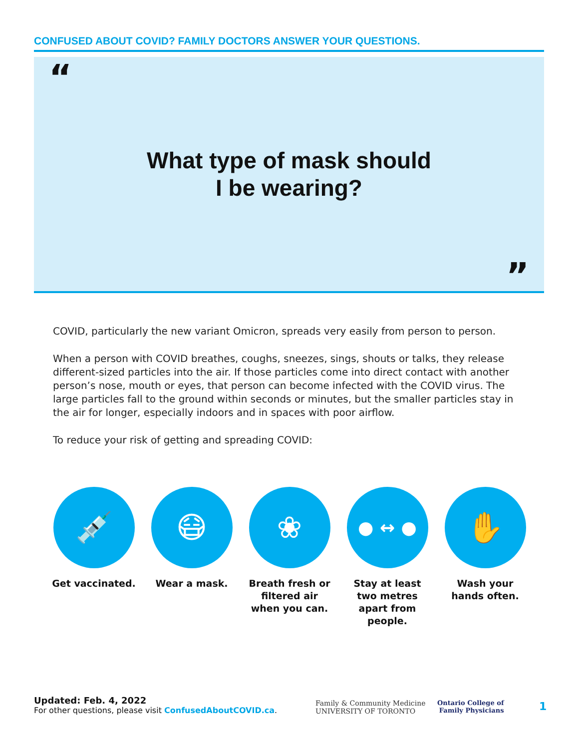CONFUSED ABOUT COVID? FAMILY DOCTORS ANSWER YOUR QUESTIONS.
“
What type of mask should
I be wearing?
”
COVID, particularly the new variant Omicron, spreads very easily from person to person.
When a person with COVID breathes, coughs, sneezes, sings, shouts or talks, they release different-sized particles into the air. If those particles come into direct contact with another person’s nose, mouth or eyes, that person can become infected with the COVID virus. The large particles fall to the ground within seconds or minutes, but the smaller particles stay in the air for longer, especially indoors and in spaces with poor airflow.
To reduce your risk of getting and spreading COVID:
💉
Get vaccinated.
😷
Wear a mask.
❀
Breath fresh or filtered air when you can.
● ↔ ●
Stay at least two metres apart from people.
✋
Wash your hands often.
Updated: Feb. 4, 2022
For other questions, please visit ConfusedAboutCOVID.ca.
Family & Community Medicine
UNIVERSITY OF TORONTO
Ontario College of
Family Physicians
1